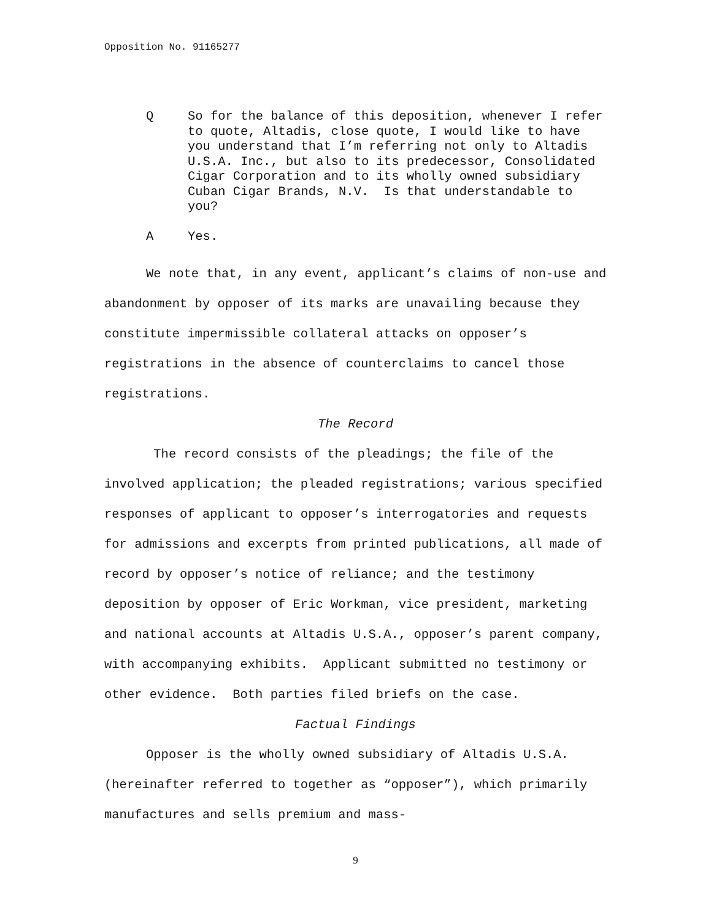Opposition No. 91165277
Q So for the balance of this deposition, whenever I refer to quote, Altadis, close quote, I would like to have you understand that I’m referring not only to Altadis U.S.A. Inc., but also to its predecessor, Consolidated Cigar Corporation and to its wholly owned subsidiary Cuban Cigar Brands, N.V. Is that understandable to you?
A Yes.
We note that, in any event, applicant’s claims of non-use and abandonment by opposer of its marks are unavailing because they constitute impermissible collateral attacks on opposer’s registrations in the absence of counterclaims to cancel those registrations.
The Record
The record consists of the pleadings; the file of the involved application; the pleaded registrations; various specified responses of applicant to opposer’s interrogatories and requests for admissions and excerpts from printed publications, all made of record by opposer’s notice of reliance; and the testimony deposition by opposer of Eric Workman, vice president, marketing and national accounts at Altadis U.S.A., opposer’s parent company, with accompanying exhibits. Applicant submitted no testimony or other evidence. Both parties filed briefs on the case.
Factual Findings
Opposer is the wholly owned subsidiary of Altadis U.S.A. (hereinafter referred to together as “opposer”), which primarily manufactures and sells premium and mass-
9